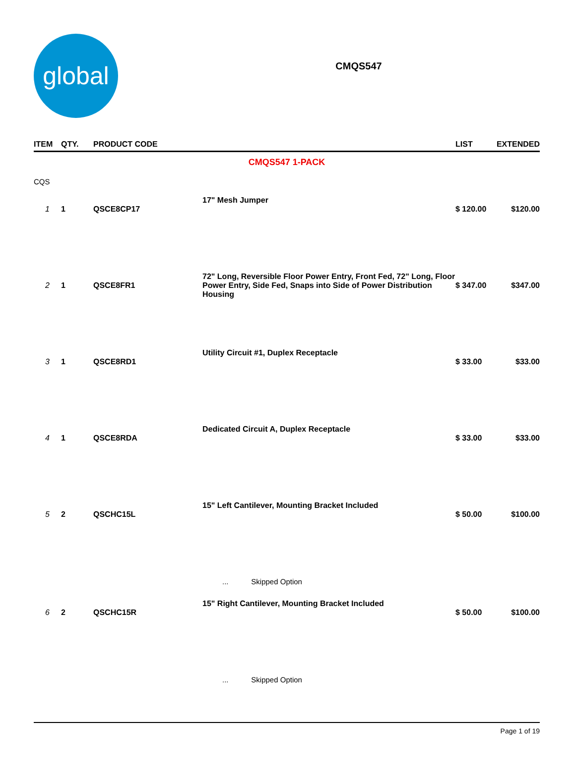global
CMQS547
| ITEM | QTY. | PRODUCT CODE | | LIST | EXTENDED |
| --- | --- | --- | --- | --- | --- |
| CMQS547 1-PACK | | | | | |
| CQS | | | | | |
| 1 | 1 | QSCE8CP17 | 17" Mesh Jumper | $ 120.00 | $120.00 |
| 2 | 1 | QSCE8FR1 | 72" Long, Reversible Floor Power Entry, Front Fed, 72" Long, Floor Power Entry, Side Fed, Snaps into Side of Power Distribution Housing | $ 347.00 | $347.00 |
| 3 | 1 | QSCE8RD1 | Utility Circuit #1, Duplex Receptacle | $ 33.00 | $33.00 |
| 4 | 1 | QSCE8RDA | Dedicated Circuit A, Duplex Receptacle | $ 33.00 | $33.00 |
| 5 | 2 | QSCHC15L | 15" Left Cantilever, Mounting Bracket Included | $ 50.00 | $100.00 |
| | | | ... Skipped Option | | |
| 6 | 2 | QSCHC15R | 15" Right Cantilever, Mounting Bracket Included | $ 50.00 | $100.00 |
| | | | ... Skipped Option | | |
Page 1 of 19